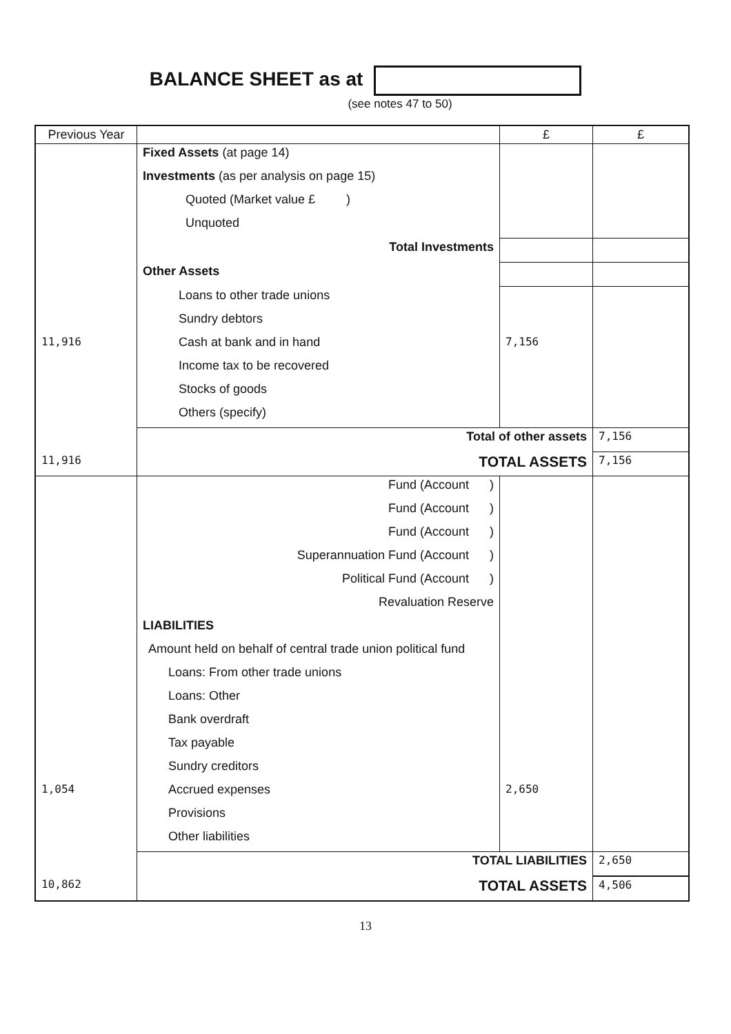BALANCE SHEET as at
(see notes 47 to 50)
| Previous Year | | £ | £ |
| --- | --- | --- | --- |
| | Fixed Assets (at page 14) | | |
| | Investments (as per analysis on page 15) | | |
| | Quoted (Market value £ ) | | |
| | Unquoted | | |
| | Total Investments | | |
| | Other Assets | | |
| | Loans to other trade unions | | |
| | Sundry debtors | | |
| 11,916 | Cash at bank and in hand | 7,156 | |
| | Income tax to be recovered | | |
| | Stocks of goods | | |
| | Others (specify) | | |
| | Total of other assets | | 7,156 |
| 11,916 | TOTAL ASSETS | | 7,156 |
| | Fund (Account ) | | |
| | Fund (Account ) | | |
| | Fund (Account ) | | |
| | Superannuation Fund (Account ) | | |
| | Political Fund (Account ) | | |
| | Revaluation Reserve | | |
| | LIABILITIES | | |
| | Amount held on behalf of central trade union political fund | | |
| | Loans: From other trade unions | | |
| | Loans: Other | | |
| | Bank overdraft | | |
| | Tax payable | | |
| | Sundry creditors | | |
| 1,054 | Accrued expenses | 2,650 | |
| | Provisions | | |
| | Other liabilities | | |
| | TOTAL LIABILITIES | | 2,650 |
| 10,862 | TOTAL ASSETS | | 4,506 |
13